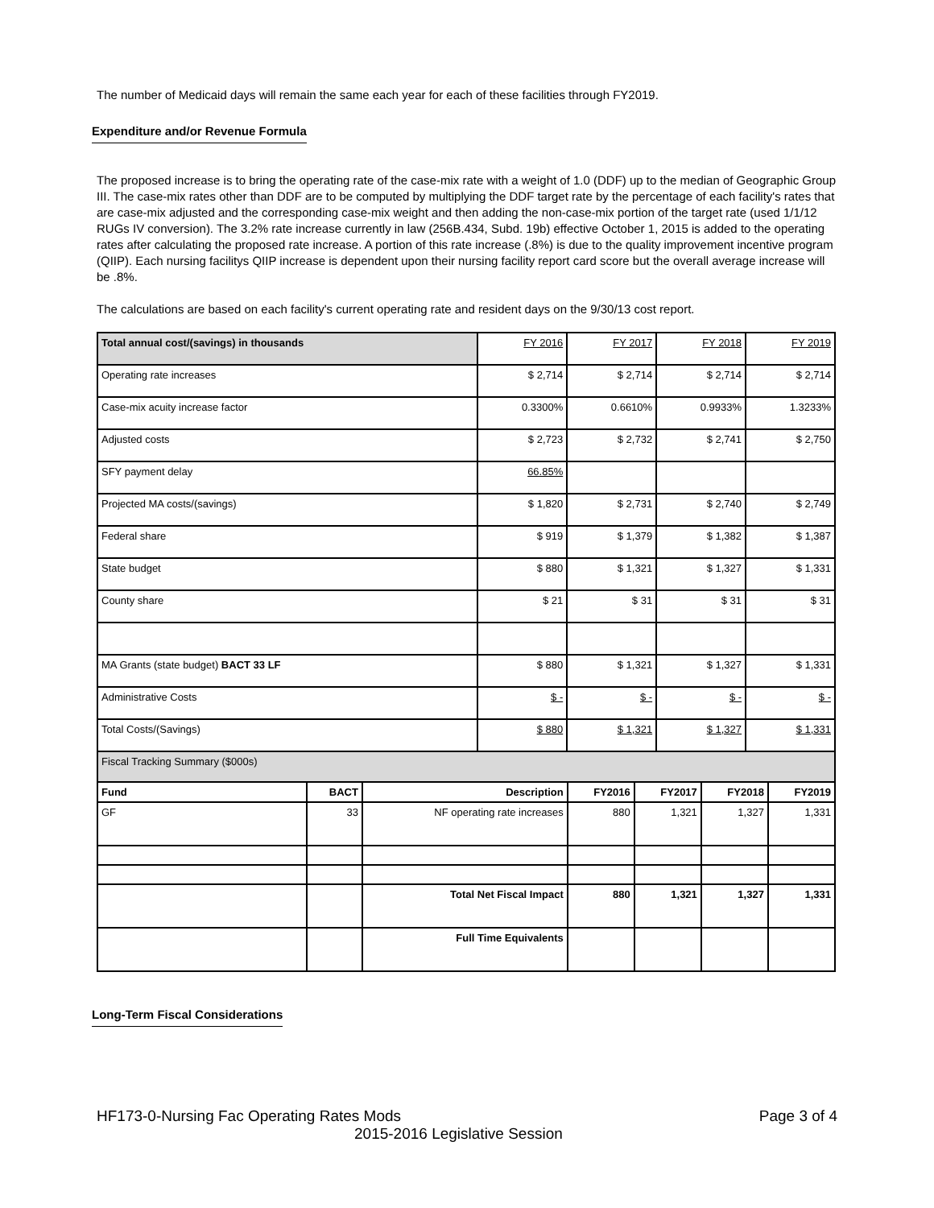The number of Medicaid days will remain the same each year for each of these facilities through FY2019.
Expenditure and/or Revenue Formula
The proposed increase is to bring the operating rate of the case-mix rate with a weight of 1.0 (DDF) up to the median of Geographic Group III. The case-mix rates other than DDF are to be computed by multiplying the DDF target rate by the percentage of each facility's rates that are case-mix adjusted and the corresponding case-mix weight and then adding the non-case-mix portion of the target rate (used 1/1/12 RUGs IV conversion). The 3.2% rate increase currently in law (256B.434, Subd. 19b) effective October 1, 2015 is added to the operating rates after calculating the proposed rate increase. A portion of this rate increase (.8%) is due to the quality improvement incentive program (QIIP). Each nursing facilitys QIIP increase is dependent upon their nursing facility report card score but the overall average increase will be .8%.
The calculations are based on each facility's current operating rate and resident days on the 9/30/13 cost report.
| Total annual cost/(savings) in thousands | FY 2016 | FY 2017 | FY 2018 | FY 2019 |
| Operating rate increases | $ 2,714 | $ 2,714 | $ 2,714 | $ 2,714 |
| Case-mix acuity increase factor | 0.3300% | 0.6610% | 0.9933% | 1.3233% |
| Adjusted costs | $ 2,723 | $ 2,732 | $ 2,741 | $ 2,750 |
| SFY payment delay | 66.85% | | | |
| Projected MA costs/(savings) | $ 1,820 | $ 2,731 | $ 2,740 | $ 2,749 |
| Federal share | $ 919 | $ 1,379 | $ 1,382 | $ 1,387 |
| State budget | $ 880 | $ 1,321 | $ 1,327 | $ 1,331 |
| County share | $ 21 | $ 31 | $ 31 | $ 31 |
| MA Grants (state budget) BACT 33 LF | $ 880 | $ 1,321 | $ 1,327 | $ 1,331 |
| Administrative Costs | $ - | $ - | $ - | $ - |
| Total Costs/(Savings) | $ 880 | $ 1,321 | $ 1,327 | $ 1,331 |
| Fiscal Tracking Summary ($000s) | | | | | | |
| Fund | BACT | Description | FY2016 | FY2017 | FY2018 | FY2019 |
| GF | 33 | NF operating rate increases | 880 | 1,321 | 1,327 | 1,331 |
| | | Total Net Fiscal Impact | 880 | 1,321 | 1,327 | 1,331 |
| | | Full Time Equivalents | | | | |
Long-Term Fiscal Considerations
HF173-0-Nursing Fac Operating Rates Mods Page 3 of 4
2015-2016 Legislative Session